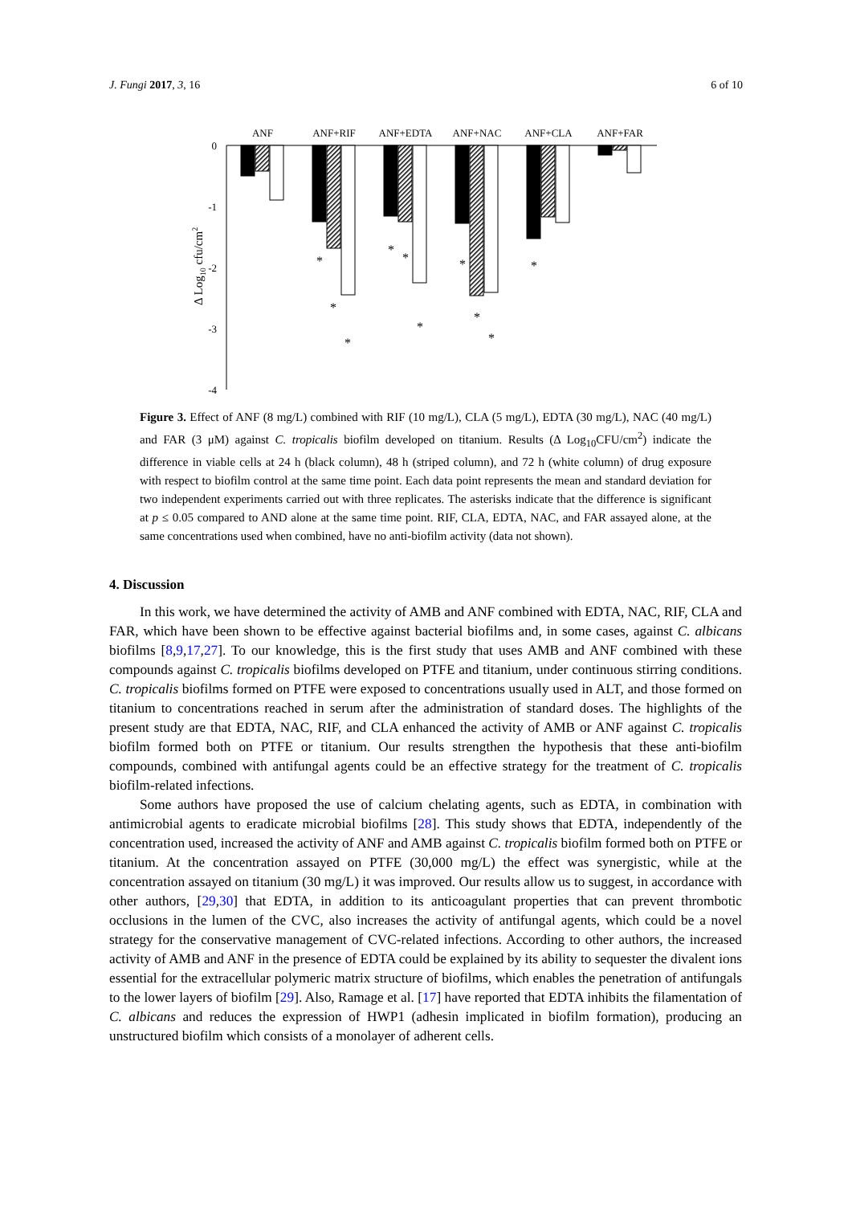J. Fungi 2017, 3, 16 6 of 10
ANF
ANF+RIF
ANF+EDTA
ANF+NAC
ANF+CLA
ANF+FAR
0
-1
-2
-3
-4
Δ Log10 cfu/cm2
*
*
*
*
*
*
*
*
*
*
Figure 3. Effect of ANF (8 mg/L) combined with RIF (10 mg/L), CLA (5 mg/L), EDTA (30 mg/L), NAC (40 mg/L) and FAR (3 μM) against C. tropicalis biofilm developed on titanium. Results (Δ Log<sub>10</sub>CFU/cm<sup>2</sup>) indicate the difference in viable cells at 24 h (black column), 48 h (striped column), and 72 h (white column) of drug exposure with respect to biofilm control at the same time point. Each data point represents the mean and standard deviation for two independent experiments carried out with three replicates. The asterisks indicate that the difference is significant at p ≤ 0.05 compared to AND alone at the same time point. RIF, CLA, EDTA, NAC, and FAR assayed alone, at the same concentrations used when combined, have no anti-biofilm activity (data not shown).
4. Discussion
In this work, we have determined the activity of AMB and ANF combined with EDTA, NAC, RIF, CLA and FAR, which have been shown to be effective against bacterial biofilms and, in some cases, against C. albicans biofilms [8,9,17,27]. To our knowledge, this is the first study that uses AMB and ANF combined with these compounds against C. tropicalis biofilms developed on PTFE and titanium, under continuous stirring conditions. C. tropicalis biofilms formed on PTFE were exposed to concentrations usually used in ALT, and those formed on titanium to concentrations reached in serum after the administration of standard doses. The highlights of the present study are that EDTA, NAC, RIF, and CLA enhanced the activity of AMB or ANF against C. tropicalis biofilm formed both on PTFE or titanium. Our results strengthen the hypothesis that these anti-biofilm compounds, combined with antifungal agents could be an effective strategy for the treatment of C. tropicalis biofilm-related infections.
Some authors have proposed the use of calcium chelating agents, such as EDTA, in combination with antimicrobial agents to eradicate microbial biofilms [28]. This study shows that EDTA, independently of the concentration used, increased the activity of ANF and AMB against C. tropicalis biofilm formed both on PTFE or titanium. At the concentration assayed on PTFE (30,000 mg/L) the effect was synergistic, while at the concentration assayed on titanium (30 mg/L) it was improved. Our results allow us to suggest, in accordance with other authors, [29,30] that EDTA, in addition to its anticoagulant properties that can prevent thrombotic occlusions in the lumen of the CVC, also increases the activity of antifungal agents, which could be a novel strategy for the conservative management of CVC-related infections. According to other authors, the increased activity of AMB and ANF in the presence of EDTA could be explained by its ability to sequester the divalent ions essential for the extracellular polymeric matrix structure of biofilms, which enables the penetration of antifungals to the lower layers of biofilm [29]. Also, Ramage et al. [17] have reported that EDTA inhibits the filamentation of C. albicans and reduces the expression of HWP1 (adhesin implicated in biofilm formation), producing an unstructured biofilm which consists of a monolayer of adherent cells.